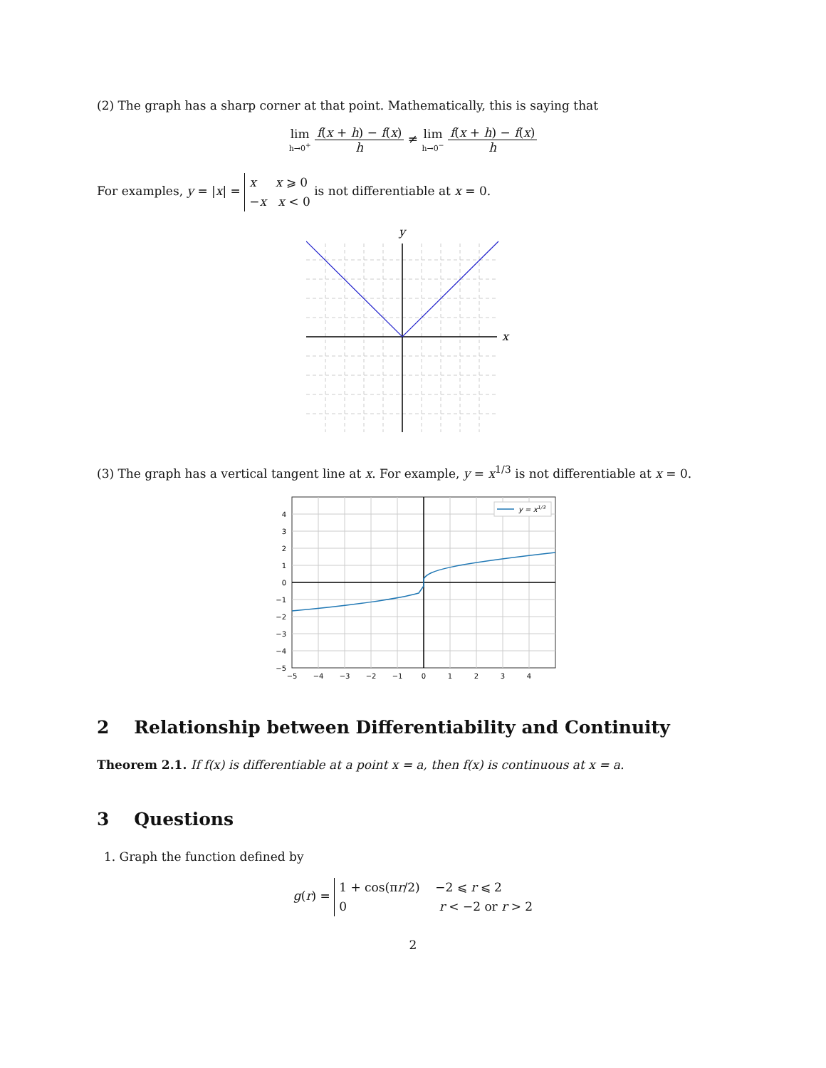(2) The graph has a sharp corner at that point. Mathematically, this is saying that
lim h→0<sup>+</sup> f(x + h) − f(x) h ≠ lim h→0<sup>−</sup> f(x + h) − f(x) h
For examples, y = |x| = x x ⩾ 0
−x x < 0 is not differentiable at x = 0.
x
y
(3) The graph has a vertical tangent line at x. For example, y = x<sup>1/3</sup> is not differentiable at x = 0.
y = x1/3
4
3
2
1
0
−1
−2
−3
−4
−5
−5
−4
−3
−2
−1
0
1
2
3
4
2 Relationship between Differentiability and Continuity
Theorem 2.1. If f(x) is differentiable at a point x = a, then f(x) is continuous at x = a.
3 Questions
1. Graph the function defined by
g(r) = 1 + cos(πr/2) −2 ⩽ r ⩽ 2
0 r < −2 or r > 2
2